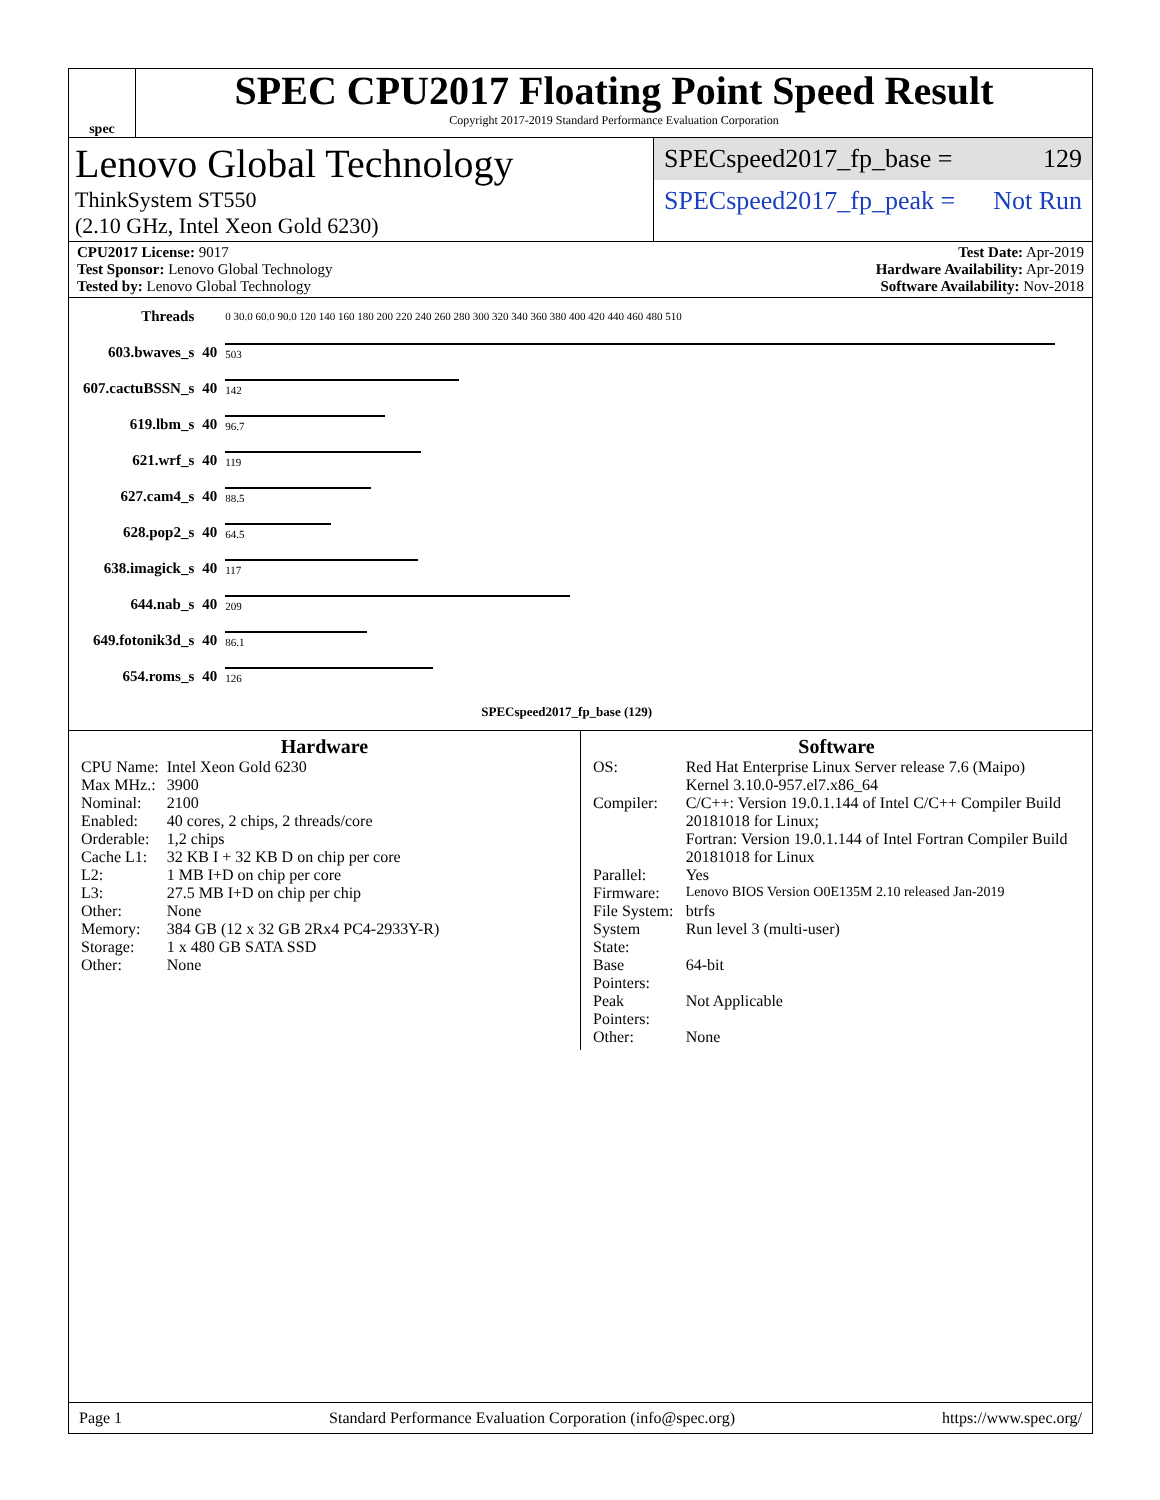spec
SPEC CPU2017 Floating Point Speed Result
Copyright 2017-2019 Standard Performance Evaluation Corporation
Lenovo Global Technology
ThinkSystem ST550
(2.10 GHz, Intel Xeon Gold 6230)
SPECspeed2017_fp_base = 129
SPECspeed2017_fp_peak = Not Run
CPU2017 License: 9017
Test Sponsor: Lenovo Global Technology
Tested by: Lenovo Global Technology
Test Date: Apr-2019
Hardware Availability: Apr-2019
Software Availability: Nov-2018
| Threads | | 0 30.0 60.0 90.0 120 140 160 180 200 220 240 260 280 300 320 340 360 380 400 420 440 460 480 510 |
| 603.bwaves_s | 40 | 503 |
| 607.cactuBSSN_s | 40 | 142 |
| 619.lbm_s | 40 | 96.7 |
| 621.wrf_s | 40 | 119 |
| 627.cam4_s | 40 | 88.5 |
| 628.pop2_s | 40 | 64.5 |
| 638.imagick_s | 40 | 117 |
| 644.nab_s | 40 | 209 |
| 649.fotonik3d_s | 40 | 86.1 |
| 654.roms_s | 40 | 126 |
| | | SPECspeed2017_fp_base (129) |
Hardware
| CPU Name: | Intel Xeon Gold 6230 |
| Max MHz.: | 3900 |
| Nominal: | 2100 |
| Enabled: | 40 cores, 2 chips, 2 threads/core |
| Orderable: | 1,2 chips |
| Cache L1: | 32 KB I + 32 KB D on chip per core |
| L2: | 1 MB I+D on chip per core |
| L3: | 27.5 MB I+D on chip per chip |
| Other: | None |
| Memory: | 384 GB (12 x 32 GB 2Rx4 PC4-2933Y-R) |
| Storage: | 1 x 480 GB SATA SSD |
| Other: | None |
Software
| OS: | Red Hat Enterprise Linux Server release 7.6 (Maipo) Kernel 3.10.0-957.el7.x86_64 |
| Compiler: | C/C++: Version 19.0.1.144 of Intel C/C++ Compiler Build 20181018 for Linux; Fortran: Version 19.0.1.144 of Intel Fortran Compiler Build 20181018 for Linux |
| Parallel: | Yes |
| Firmware: | Lenovo BIOS Version O0E135M 2.10 released Jan-2019 |
| File System: | btrfs |
| System State: | Run level 3 (multi-user) |
| Base Pointers: | 64-bit |
| Peak Pointers: | Not Applicable |
| Other: | None |
Page 1 Standard Performance Evaluation Corporation (info@spec.org) https://www.spec.org/